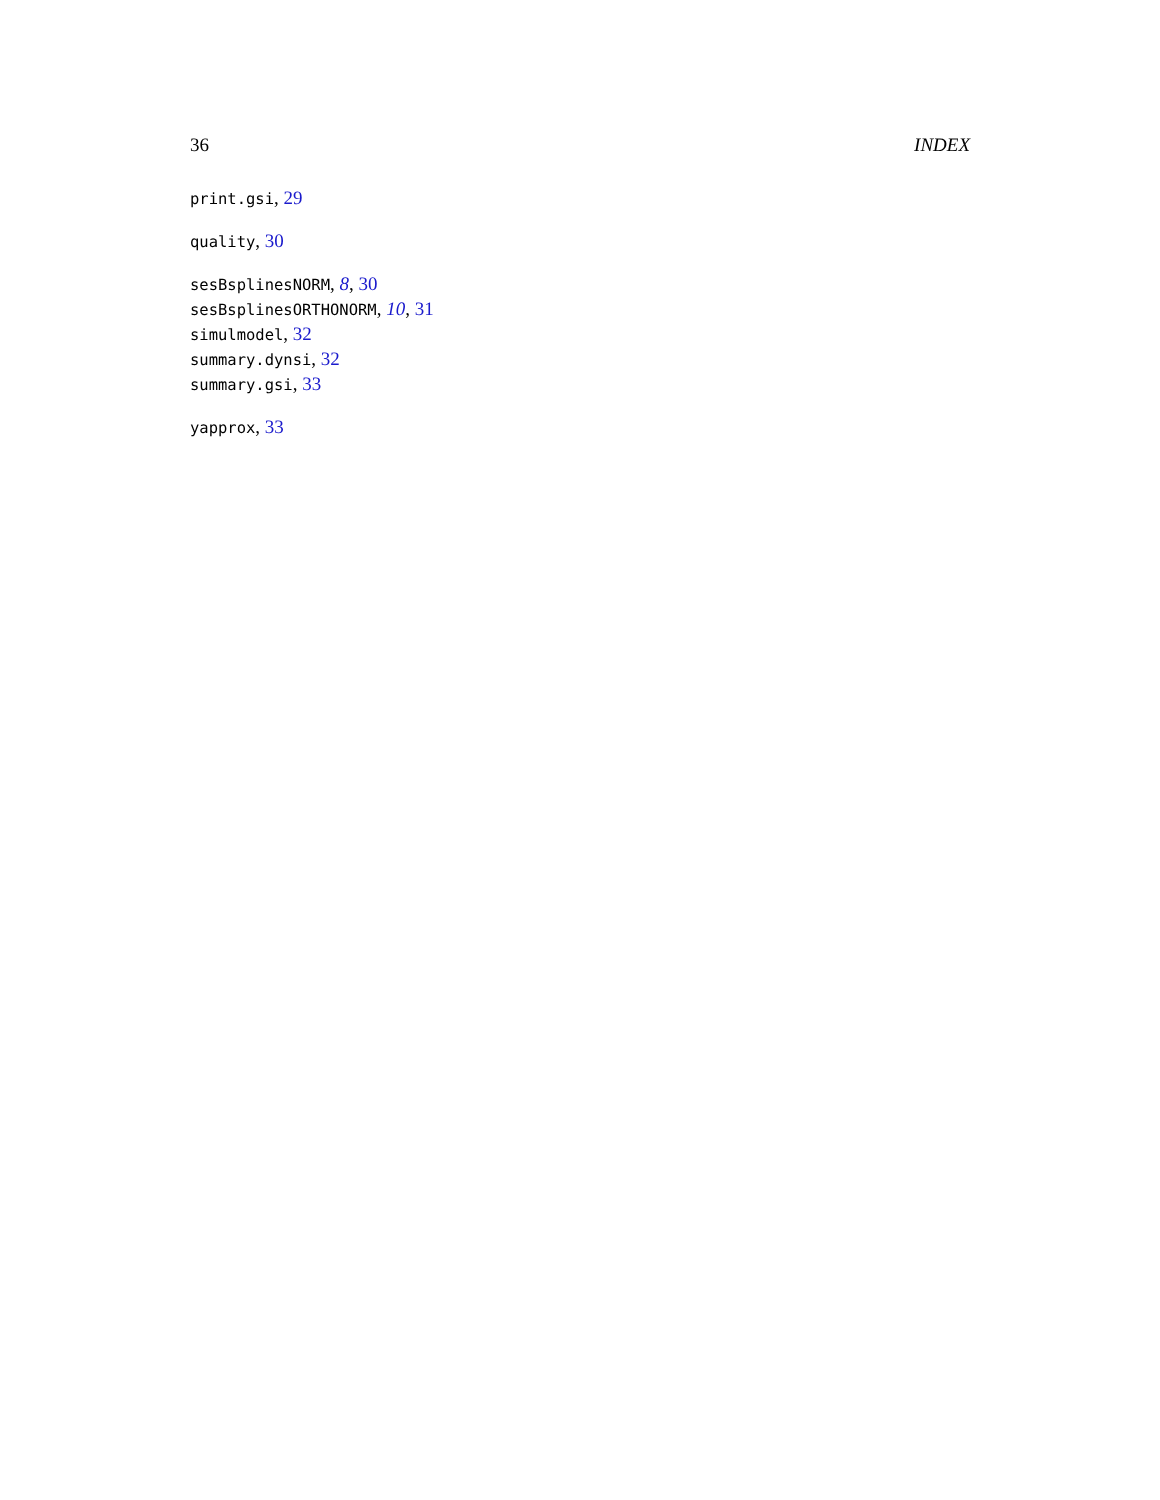36 INDEX
print.gsi, 29
quality, 30
sesBsplinesNORM, 8, 30
sesBsplinesORTHONORM, 10, 31
simulmodel, 32
summary.dynsi, 32
summary.gsi, 33
yapprox, 33